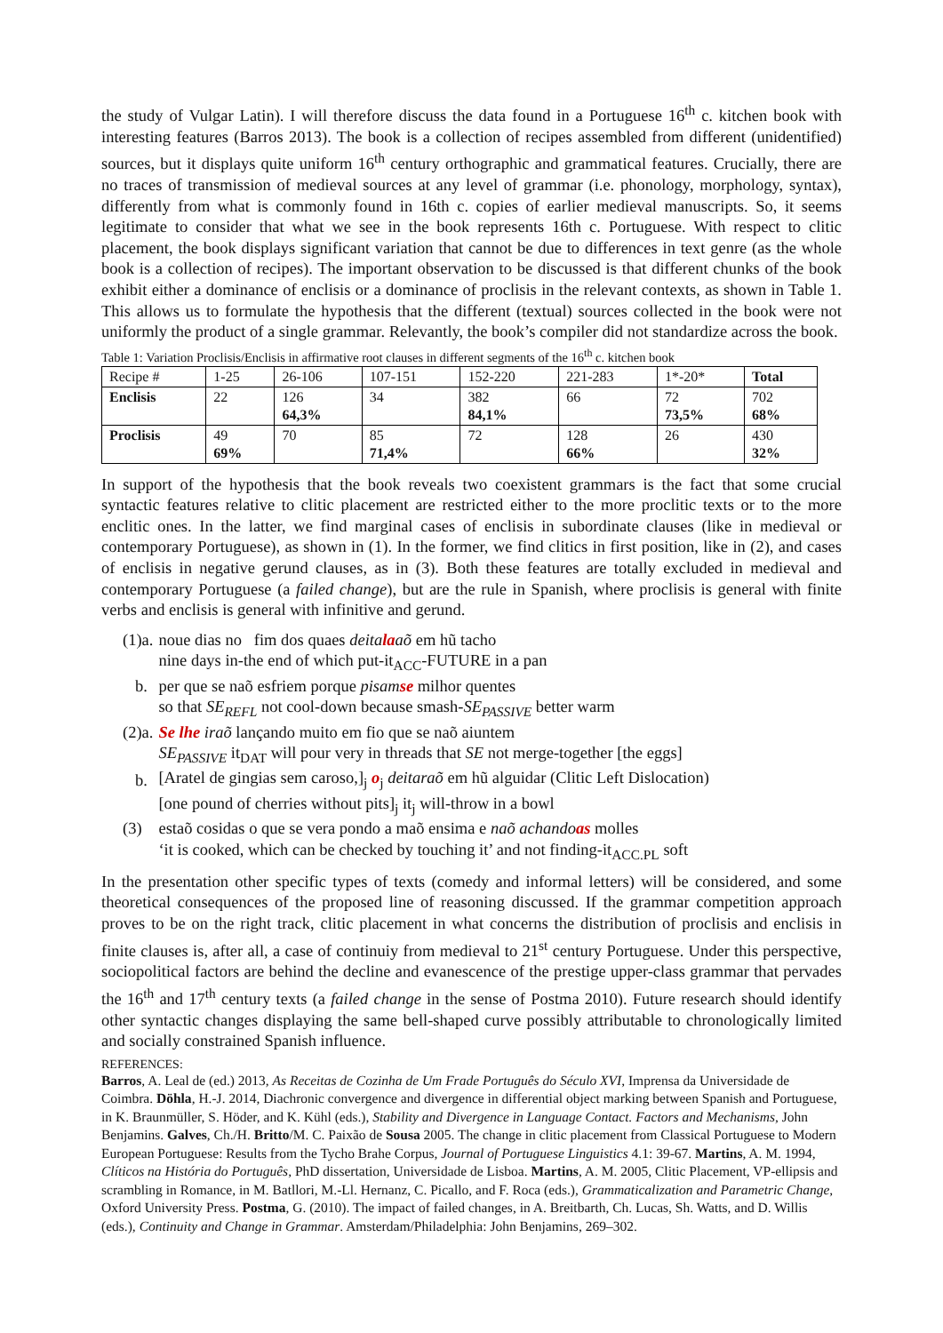the study of Vulgar Latin). I will therefore discuss the data found in a Portuguese 16<sup>th</sup> c. kitchen book with interesting features (Barros 2013). The book is a collection of recipes assembled from different (unidentified) sources, but it displays quite uniform 16<sup>th</sup> century orthographic and grammatical features. Crucially, there are no traces of transmission of medieval sources at any level of grammar (i.e. phonology, morphology, syntax), differently from what is commonly found in 16th c. copies of earlier medieval manuscripts. So, it seems legitimate to consider that what we see in the book represents 16th c. Portuguese. With respect to clitic placement, the book displays significant variation that cannot be due to differences in text genre (as the whole book is a collection of recipes). The important observation to be discussed is that different chunks of the book exhibit either a dominance of enclisis or a dominance of proclisis in the relevant contexts, as shown in Table 1. This allows us to formulate the hypothesis that the different (textual) sources collected in the book were not uniformly the product of a single grammar. Relevantly, the book’s compiler did not standardize across the book.
Table 1: Variation Proclisis/Enclisis in affirmative root clauses in different segments of the 16<sup>th</sup> c. kitchen book
| Recipe # | 1-25 | 26-106 | 107-151 | 152-220 | 221-283 | 1*-20* | Total |
| Enclisis | 22 | 126 64,3% | 34 | 382 84,1% | 66 | 72 73,5% | 702 68% |
| Proclisis | 49 69% | 70 | 85 71,4% | 72 | 128 66% | 26 | 430 32% |
In support of the hypothesis that the book reveals two coexistent grammars is the fact that some crucial syntactic features relative to clitic placement are restricted either to the more proclitic texts or to the more enclitic ones. In the latter, we find marginal cases of enclisis in subordinate clauses (like in medieval or contemporary Portuguese), as shown in (1). In the former, we find clitics in first position, like in (2), and cases of enclisis in negative gerund clauses, as in (3). Both these features are totally excluded in medieval and contemporary Portuguese (a failed change), but are the rule in Spanish, where proclisis is general with finite verbs and enclisis is general with infinitive and gerund.
| (1)a. | noue dias no fim dos quaes deita la aõ em hũ tacho |
| | nine days in-the end of which put-it<sub>ACC</sub>-FUTURE in a pan |
| b. | per que se naõ esfriem porque pisam se milhor quentes |
| | so that SE<sub>REFL</sub> not cool-down because smash- SE<sub>PASSIVE</sub> better warm |
| (2)a. | Se lhe iraõ lançando muito em fio que se naõ aiuntem |
| | SE<sub>PASSIVE</sub> it<sub>DAT</sub> will pour very in threads that SE not merge-together [the eggs] |
| b. | [Aratel de gingias sem caroso,]<sub>j</sub> o<sub>j</sub> deitaraõ em hũ alguidar (Clitic Left Dislocation) |
| | [one pound of cherries without pits]<sub>j</sub> it<sub>j</sub> will-throw in a bowl |
| (3) | estaõ cosidas o que se vera pondo a maõ ensima e naõ achando as molles |
| | ‘it is cooked, which can be checked by touching it’ and not finding-it<sub>ACC.PL</sub> soft |
In the presentation other specific types of texts (comedy and informal letters) will be considered, and some theoretical consequences of the proposed line of reasoning discussed. If the grammar competition approach proves to be on the right track, clitic placement in what concerns the distribution of proclisis and enclisis in finite clauses is, after all, a case of continuiy from medieval to 21<sup>st</sup> century Portuguese. Under this perspective, sociopolitical factors are behind the decline and evanescence of the prestige upper-class grammar that pervades the 16<sup>th</sup> and 17<sup>th</sup> century texts (a failed change in the sense of Postma 2010). Future research should identify other syntactic changes displaying the same bell-shaped curve possibly attributable to chronologically limited and socially constrained Spanish influence.
REFERENCES:
Barros, A. Leal de (ed.) 2013, As Receitas de Cozinha de Um Frade Português do Século XVI, Imprensa da Universidade de Coimbra. Döhla, H.-J. 2014, Diachronic convergence and divergence in differential object marking between Spanish and Portuguese, in K. Braunmüller, S. Höder, and K. Kühl (eds.), Stability and Divergence in Language Contact. Factors and Mechanisms, John Benjamins. Galves, Ch./H. Britto/M. C. Paixão de Sousa 2005. The change in clitic placement from Classical Portuguese to Modern European Portuguese: Results from the Tycho Brahe Corpus, Journal of Portuguese Linguistics 4.1: 39-67. Martins, A. M. 1994, Clíticos na História do Português, PhD dissertation, Universidade de Lisboa. Martins, A. M. 2005, Clitic Placement, VP-ellipsis and scrambling in Romance, in M. Batllori, M.-Ll. Hernanz, C. Picallo, and F. Roca (eds.), Grammaticalization and Parametric Change, Oxford University Press. Postma, G. (2010). The impact of failed changes, in A. Breitbarth, Ch. Lucas, Sh. Watts, and D. Willis (eds.), Continuity and Change in Grammar. Amsterdam/Philadelphia: John Benjamins, 269–302.